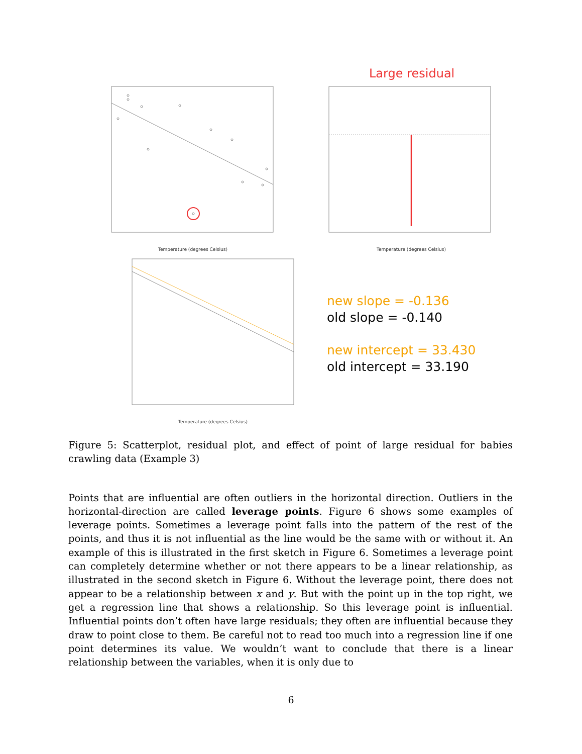Temperature (degrees Celsius)
Large residual
Temperature (degrees Celsius)
Temperature (degrees Celsius)
new slope = -0.136
old slope = -0.140
new intercept = 33.430
old intercept = 33.190
Figure 5: Scatterplot, residual plot, and effect of point of large residual for babies crawling data (Example 3)
Points that are influential are often outliers in the horizontal direction. Outliers in the horizontal-direction are called leverage points. Figure 6 shows some examples of leverage points. Sometimes a leverage point falls into the pattern of the rest of the points, and thus it is not influential as the line would be the same with or without it. An example of this is illustrated in the first sketch in Figure 6. Sometimes a leverage point can completely determine whether or not there appears to be a linear relationship, as illustrated in the second sketch in Figure 6. Without the leverage point, there does not appear to be a relationship between x and y. But with the point up in the top right, we get a regression line that shows a relationship. So this leverage point is influential. Influential points don’t often have large residuals; they often are influential because they draw to point close to them. Be careful not to read too much into a regression line if one point determines its value. We wouldn’t want to conclude that there is a linear relationship between the variables, when it is only due to
6